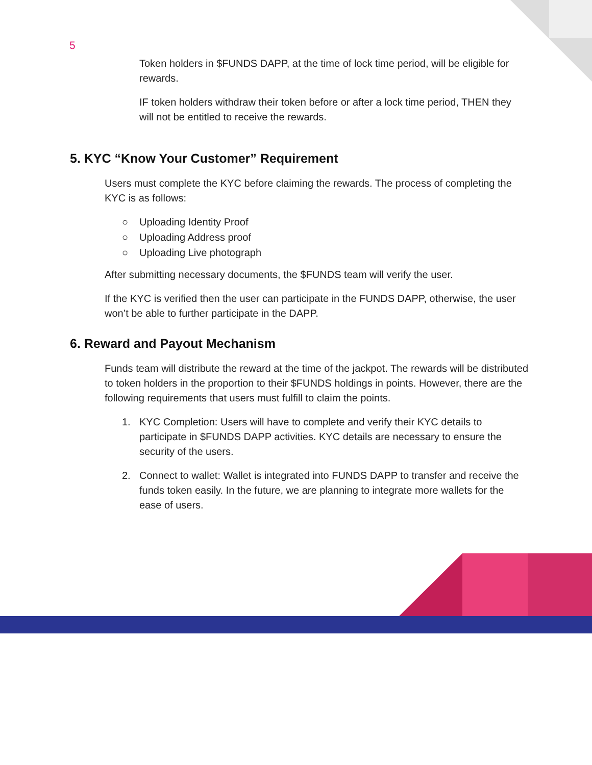5
Token holders in $FUNDS DAPP, at the time of lock time period, will be eligible for rewards.
IF token holders withdraw their token before or after a lock time period, THEN they will not be entitled to receive the rewards.
5. KYC “Know Your Customer” Requirement
Users must complete the KYC before claiming the rewards. The process of completing the KYC is as follows:
○ Uploading Identity Proof
○ Uploading Address proof
○ Uploading Live photograph
After submitting necessary documents, the $FUNDS team will verify the user.
If the KYC is verified then the user can participate in the FUNDS DAPP, otherwise, the user won’t be able to further participate in the DAPP.
6. Reward and Payout Mechanism
Funds team will distribute the reward at the time of the jackpot. The rewards will be distributed to token holders in the proportion to their $FUNDS holdings in points. However, there are the following requirements that users must fulfill to claim the points.
1. KYC Completion: Users will have to complete and verify their KYC details to participate in $FUNDS DAPP activities. KYC details are necessary to ensure the security of the users.
2. Connect to wallet: Wallet is integrated into FUNDS DAPP to transfer and receive the funds token easily. In the future, we are planning to integrate more wallets for the ease of users.